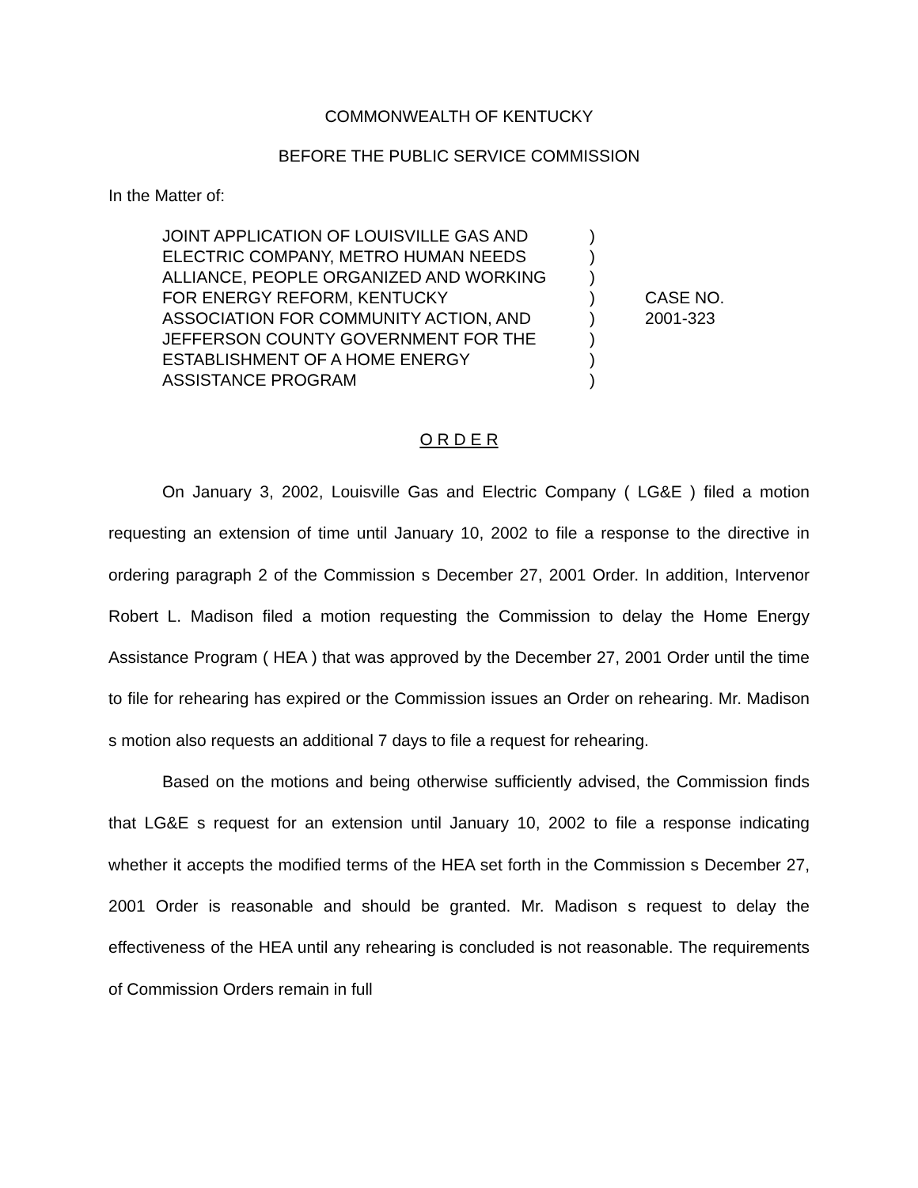COMMONWEALTH OF KENTUCKY
BEFORE THE PUBLIC SERVICE COMMISSION
In the Matter of:
JOINT APPLICATION OF LOUISVILLE GAS AND
ELECTRIC COMPANY, METRO HUMAN NEEDS
ALLIANCE, PEOPLE ORGANIZED AND WORKING
FOR ENERGY REFORM, KENTUCKY
ASSOCIATION FOR COMMUNITY ACTION, AND
JEFFERSON COUNTY GOVERNMENT FOR THE
ESTABLISHMENT OF A HOME ENERGY
ASSISTANCE PROGRAM
)
)
)
)
)
)
)
)
CASE NO.
2001-323
O R D E R
On January 3, 2002, Louisville Gas and Electric Company ( LG&E ) filed a motion requesting an extension of time until January 10, 2002 to file a response to the directive in ordering paragraph 2 of the Commission s December 27, 2001 Order. In addition, Intervenor Robert L. Madison filed a motion requesting the Commission to delay the Home Energy Assistance Program ( HEA ) that was approved by the December 27, 2001 Order until the time to file for rehearing has expired or the Commission issues an Order on rehearing. Mr. Madison s motion also requests an additional 7 days to file a request for rehearing.
Based on the motions and being otherwise sufficiently advised, the Commission finds that LG&E s request for an extension until January 10, 2002 to file a response indicating whether it accepts the modified terms of the HEA set forth in the Commission s December 27, 2001 Order is reasonable and should be granted. Mr. Madison s request to delay the effectiveness of the HEA until any rehearing is concluded is not reasonable. The requirements of Commission Orders remain in full